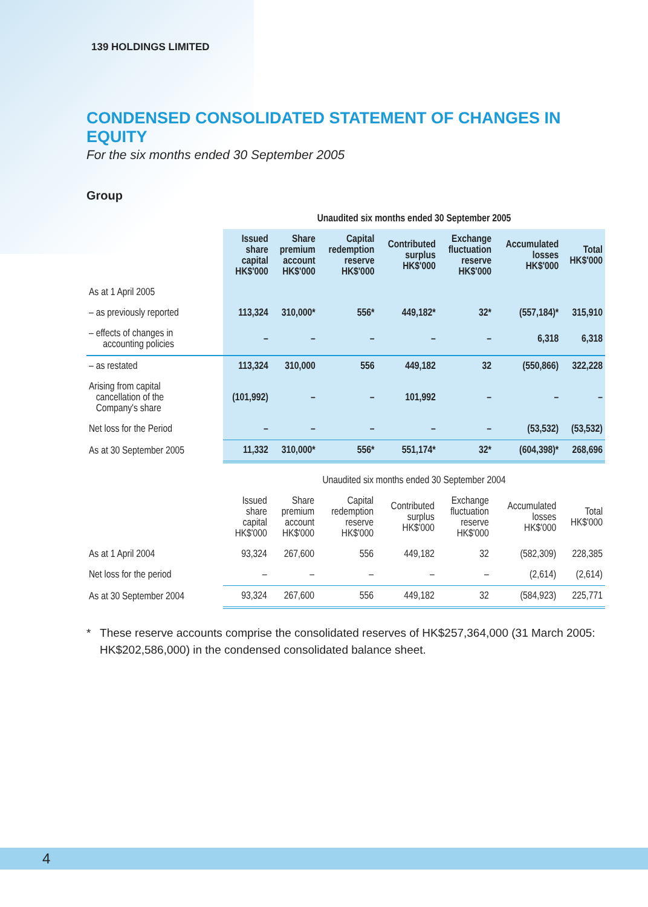139 HOLDINGS LIMITED
CONDENSED CONSOLIDATED STATEMENT OF CHANGES IN EQUITY
For the six months ended 30 September 2005
Group
| | Unaudited six months ended 30 September 2005 | | | | | | |
| --- | --- | --- | --- | --- | --- | --- | --- |
| | Issued share capital HK$'000 | Share premium account HK$'000 | Capital redemption reserve HK$'000 | Contributed surplus HK$'000 | Exchange fluctuation reserve HK$'000 | Accumulated losses HK$'000 | Total HK$'000 |
| As at 1 April 2005 | | | | | | | |
| – as previously reported | 113,324 | 310,000* | 556* | 449,182* | 32* | (557,184)* | 315,910 |
| – effects of changes in accounting policies | – | – | – | – | – | 6,318 | 6,318 |
| – as restated | 113,324 | 310,000 | 556 | 449,182 | 32 | (550,866) | 322,228 |
| Arising from capital cancellation of the Company's share | (101,992) | – | – | 101,992 | – | – | – |
| Net loss for the Period | – | – | – | – | – | (53,532) | (53,532) |
| As at 30 September 2005 | 11,332 | 310,000* | 556* | 551,174* | 32* | (604,398)* | 268,696 |
| | Unaudited six months ended 30 September 2004 | | | | | | |
| --- | --- | --- | --- | --- | --- | --- | --- |
| | Issued share capital HK$'000 | Share premium account HK$'000 | Capital redemption reserve HK$'000 | Contributed surplus HK$'000 | Exchange fluctuation reserve HK$'000 | Accumulated losses HK$'000 | Total HK$'000 |
| As at 1 April 2004 | 93,324 | 267,600 | 556 | 449,182 | 32 | (582,309) | 228,385 |
| Net loss for the period | – | – | – | – | – | (2,614) | (2,614) |
| As at 30 September 2004 | 93,324 | 267,600 | 556 | 449,182 | 32 | (584,923) | 225,771 |
* These reserve accounts comprise the consolidated reserves of HK$257,364,000 (31 March 2005: HK$202,586,000) in the condensed consolidated balance sheet.
4